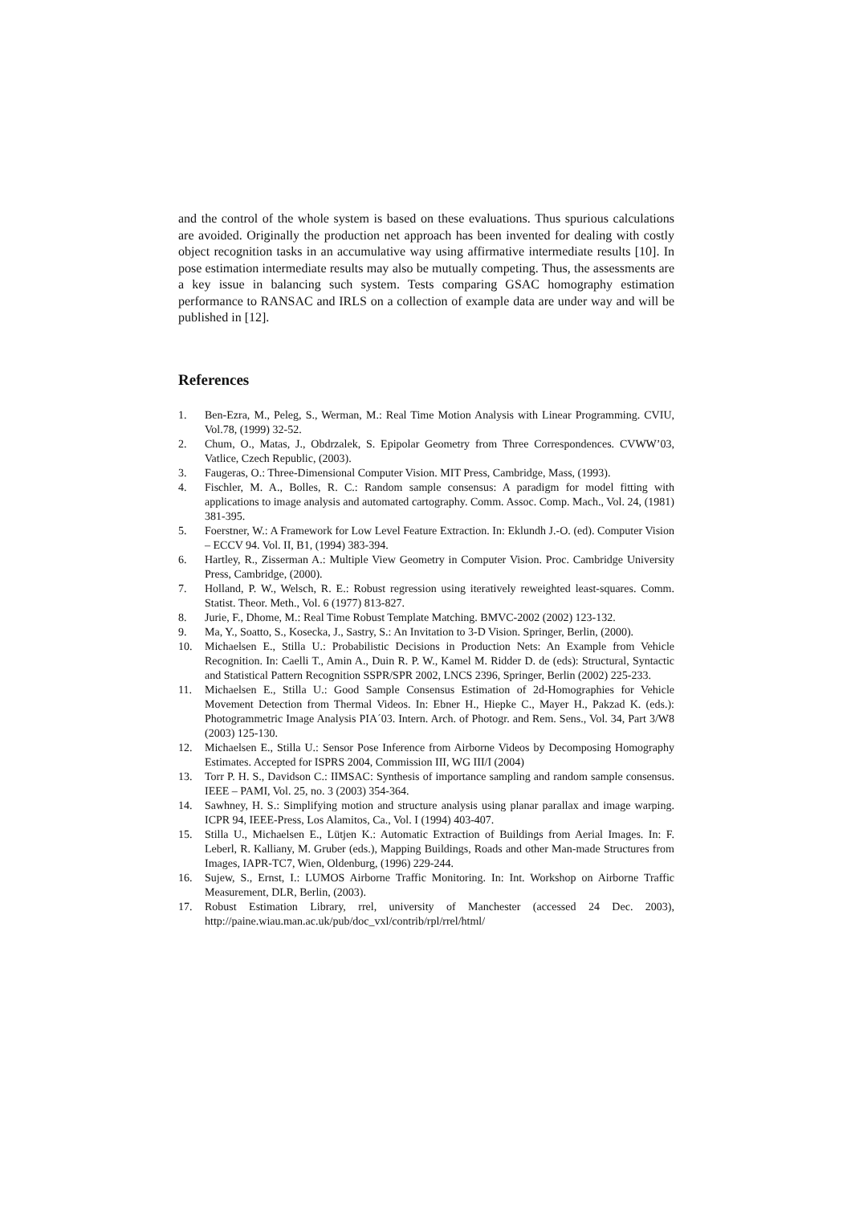and the control of the whole system is based on these evaluations. Thus spurious calculations are avoided. Originally the production net approach has been invented for dealing with costly object recognition tasks in an accumulative way using affirmative intermediate results [10]. In pose estimation intermediate results may also be mutually competing. Thus, the assessments are a key issue in balancing such system. Tests comparing GSAC homography estimation performance to RANSAC and IRLS on a collection of example data are under way and will be published in [12].
References
1. Ben-Ezra, M., Peleg, S., Werman, M.: Real Time Motion Analysis with Linear Programming. CVIU, Vol.78, (1999) 32-52.
2. Chum, O., Matas, J., Obdrzalek, S. Epipolar Geometry from Three Correspondences. CVWW’03, Vatlice, Czech Republic, (2003).
3. Faugeras, O.: Three-Dimensional Computer Vision. MIT Press, Cambridge, Mass, (1993).
4. Fischler, M. A., Bolles, R. C.: Random sample consensus: A paradigm for model fitting with applications to image analysis and automated cartography. Comm. Assoc. Comp. Mach., Vol. 24, (1981) 381-395.
5. Foerstner, W.: A Framework for Low Level Feature Extraction. In: Eklundh J.-O. (ed). Computer Vision – ECCV 94. Vol. II, B1, (1994) 383-394.
6. Hartley, R., Zisserman A.: Multiple View Geometry in Computer Vision. Proc. Cambridge University Press, Cambridge, (2000).
7. Holland, P. W., Welsch, R. E.: Robust regression using iteratively reweighted least-squares. Comm. Statist. Theor. Meth., Vol. 6 (1977) 813-827.
8. Jurie, F., Dhome, M.: Real Time Robust Template Matching. BMVC-2002 (2002) 123-132.
9. Ma, Y., Soatto, S., Kosecka, J., Sastry, S.: An Invitation to 3-D Vision. Springer, Berlin, (2000).
10. Michaelsen E., Stilla U.: Probabilistic Decisions in Production Nets: An Example from Vehicle Recognition. In: Caelli T., Amin A., Duin R. P. W., Kamel M. Ridder D. de (eds): Structural, Syntactic and Statistical Pattern Recognition SSPR/SPR 2002, LNCS 2396, Springer, Berlin (2002) 225-233.
11. Michaelsen E., Stilla U.: Good Sample Consensus Estimation of 2d-Homographies for Vehicle Movement Detection from Thermal Videos. In: Ebner H., Hiepke C., Mayer H., Pakzad K. (eds.): Photogrammetric Image Analysis PIA´03. Intern. Arch. of Photogr. and Rem. Sens., Vol. 34, Part 3/W8 (2003) 125-130.
12. Michaelsen E., Stilla U.: Sensor Pose Inference from Airborne Videos by Decomposing Homography Estimates. Accepted for ISPRS 2004, Commission III, WG III/I (2004)
13. Torr P. H. S., Davidson C.: IIMSAC: Synthesis of importance sampling and random sample consensus. IEEE – PAMI, Vol. 25, no. 3 (2003) 354-364.
14. Sawhney, H. S.: Simplifying motion and structure analysis using planar parallax and image warping. ICPR 94, IEEE-Press, Los Alamitos, Ca., Vol. I (1994) 403-407.
15. Stilla U., Michaelsen E., Lütjen K.: Automatic Extraction of Buildings from Aerial Images. In: F. Leberl, R. Kalliany, M. Gruber (eds.), Mapping Buildings, Roads and other Man-made Structures from Images, IAPR-TC7, Wien, Oldenburg, (1996) 229-244.
16. Sujew, S., Ernst, I.: LUMOS Airborne Traffic Monitoring. In: Int. Workshop on Airborne Traffic Measurement, DLR, Berlin, (2003).
17. Robust Estimation Library, rrel, university of Manchester (accessed 24 Dec. 2003), http://paine.wiau.man.ac.uk/pub/doc_vxl/contrib/rpl/rrel/html/